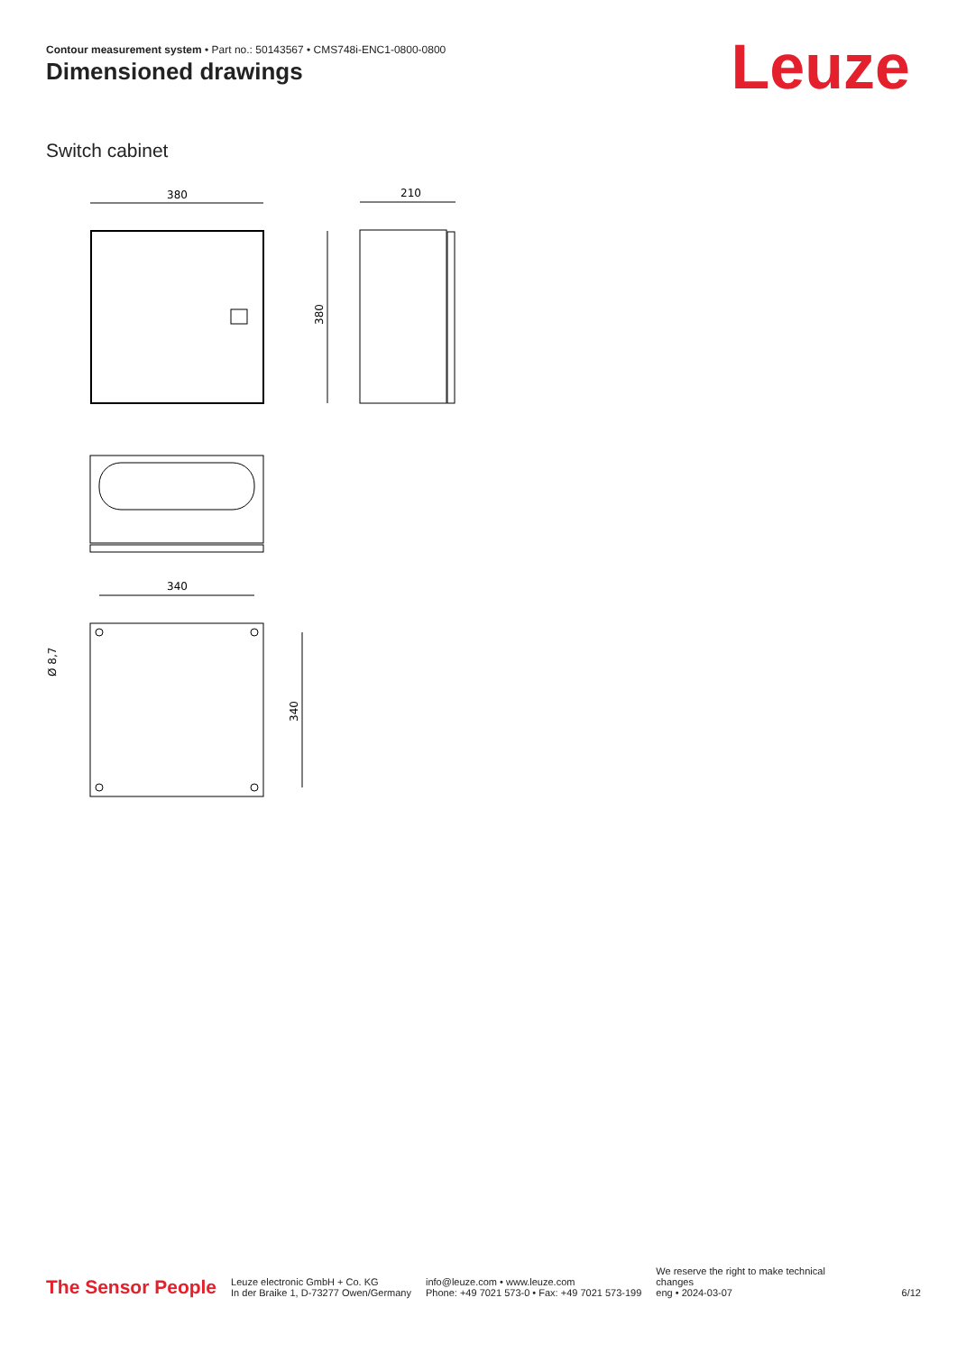Contour measurement system • Part no.: 50143567 • CMS748i-ENC1-0800-0800
Dimensioned drawings Leuze
Switch cabinet
380
210
380
340
340
Ø 8,7
The Sensor People
Leuze electronic GmbH + Co. KG
In der Braike 1, D-73277 Owen/Germany
info@leuze.com • www.leuze.com
Phone: +49 7021 573-0 • Fax: +49 7021 573-199
We reserve the right to make technical
changes
eng • 2024-03-07
6/12